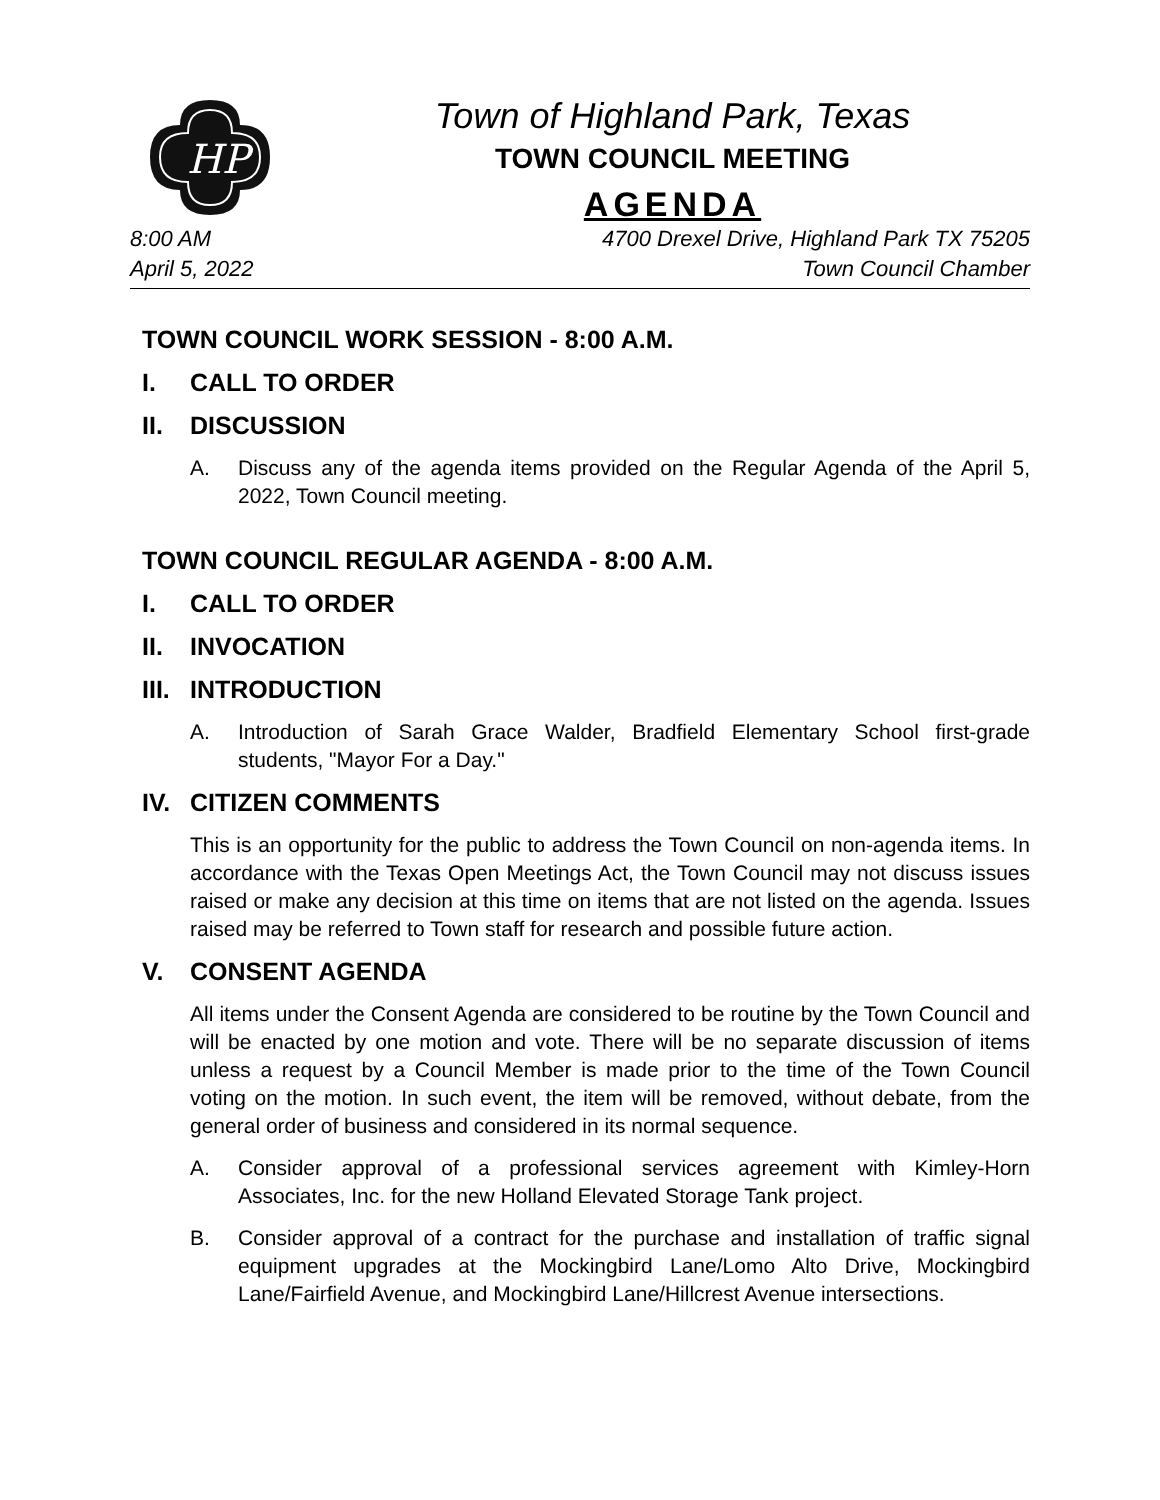HP
Town of Highland Park, Texas
TOWN COUNCIL MEETING
AGENDA
8:00 AM
April 5, 2022
4700 Drexel Drive, Highland Park TX 75205
Town Council Chamber
TOWN COUNCIL WORK SESSION - 8:00 A.M.
I. CALL TO ORDER
II. DISCUSSION
A. Discuss any of the agenda items provided on the Regular Agenda of the April 5, 2022, Town Council meeting.
TOWN COUNCIL REGULAR AGENDA - 8:00 A.M.
I. CALL TO ORDER
II. INVOCATION
III. INTRODUCTION
A. Introduction of Sarah Grace Walder, Bradfield Elementary School first-grade students, "Mayor For a Day."
IV. CITIZEN COMMENTS
This is an opportunity for the public to address the Town Council on non-agenda items. In accordance with the Texas Open Meetings Act, the Town Council may not discuss issues raised or make any decision at this time on items that are not listed on the agenda. Issues raised may be referred to Town staff for research and possible future action.
V. CONSENT AGENDA
All items under the Consent Agenda are considered to be routine by the Town Council and will be enacted by one motion and vote. There will be no separate discussion of items unless a request by a Council Member is made prior to the time of the Town Council voting on the motion. In such event, the item will be removed, without debate, from the general order of business and considered in its normal sequence.
A. Consider approval of a professional services agreement with Kimley-Horn Associates, Inc. for the new Holland Elevated Storage Tank project.
B. Consider approval of a contract for the purchase and installation of traffic signal equipment upgrades at the Mockingbird Lane/Lomo Alto Drive, Mockingbird Lane/Fairfield Avenue, and Mockingbird Lane/Hillcrest Avenue intersections.